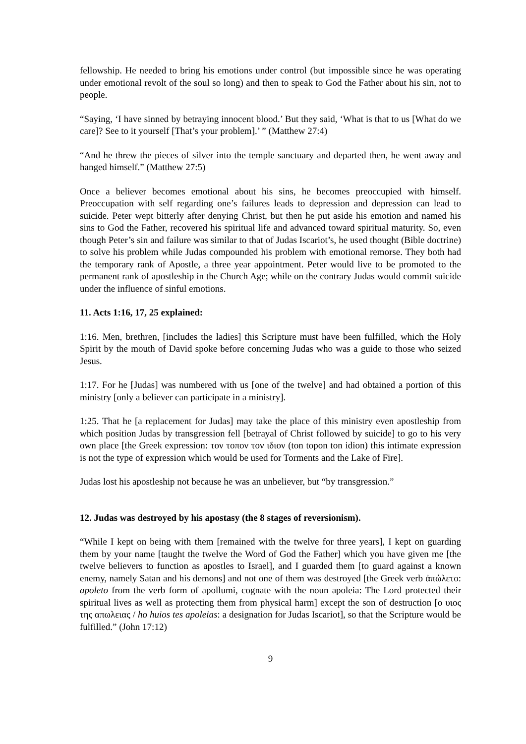fellowship. He needed to bring his emotions under control (but impossible since he was operating under emotional revolt of the soul so long) and then to speak to God the Father about his sin, not to people.
“Saying, ‘I have sinned by betraying innocent blood.’ But they said, ‘What is that to us [What do we care]? See to it yourself [That’s your problem].’ ” (Matthew 27:4)
“And he threw the pieces of silver into the temple sanctuary and departed then, he went away and hanged himself.” (Matthew 27:5)
Once a believer becomes emotional about his sins, he becomes preoccupied with himself. Preoccupation with self regarding one’s failures leads to depression and depression can lead to suicide. Peter wept bitterly after denying Christ, but then he put aside his emotion and named his sins to God the Father, recovered his spiritual life and advanced toward spiritual maturity. So, even though Peter’s sin and failure was similar to that of Judas Iscariot’s, he used thought (Bible doctrine) to solve his problem while Judas compounded his problem with emotional remorse. They both had the temporary rank of Apostle, a three year appointment. Peter would live to be promoted to the permanent rank of apostleship in the Church Age; while on the contrary Judas would commit suicide under the influence of sinful emotions.
11. Acts 1:16, 17, 25 explained:
1:16. Men, brethren, [includes the ladies] this Scripture must have been fulfilled, which the Holy Spirit by the mouth of David spoke before concerning Judas who was a guide to those who seized Jesus.
1:17. For he [Judas] was numbered with us [one of the twelve] and had obtained a portion of this ministry [only a believer can participate in a ministry].
1:25. That he [a replacement for Judas] may take the place of this ministry even apostleship from which position Judas by transgression fell [betrayal of Christ followed by suicide] to go to his very own place [the Greek expression: τον τοπον τον ιδιον (ton topon ton idion) this intimate expression is not the type of expression which would be used for Torments and the Lake of Fire].
Judas lost his apostleship not because he was an unbeliever, but “by transgression.”
12. Judas was destroyed by his apostasy (the 8 stages of reversionism).
“While I kept on being with them [remained with the twelve for three years], I kept on guarding them by your name [taught the twelve the Word of God the Father] which you have given me [the twelve believers to function as apostles to Israel], and I guarded them [to guard against a known enemy, namely Satan and his demons] and not one of them was destroyed [the Greek verb ἀπώλετο: apoleto from the verb form of apollumi, cognate with the noun apoleia: The Lord protected their spiritual lives as well as protecting them from physical harm] except the son of destruction [ο υιος της απωλειας / ho huios tes apoleias: a designation for Judas Iscariot], so that the Scripture would be fulfilled.” (John 17:12)
9